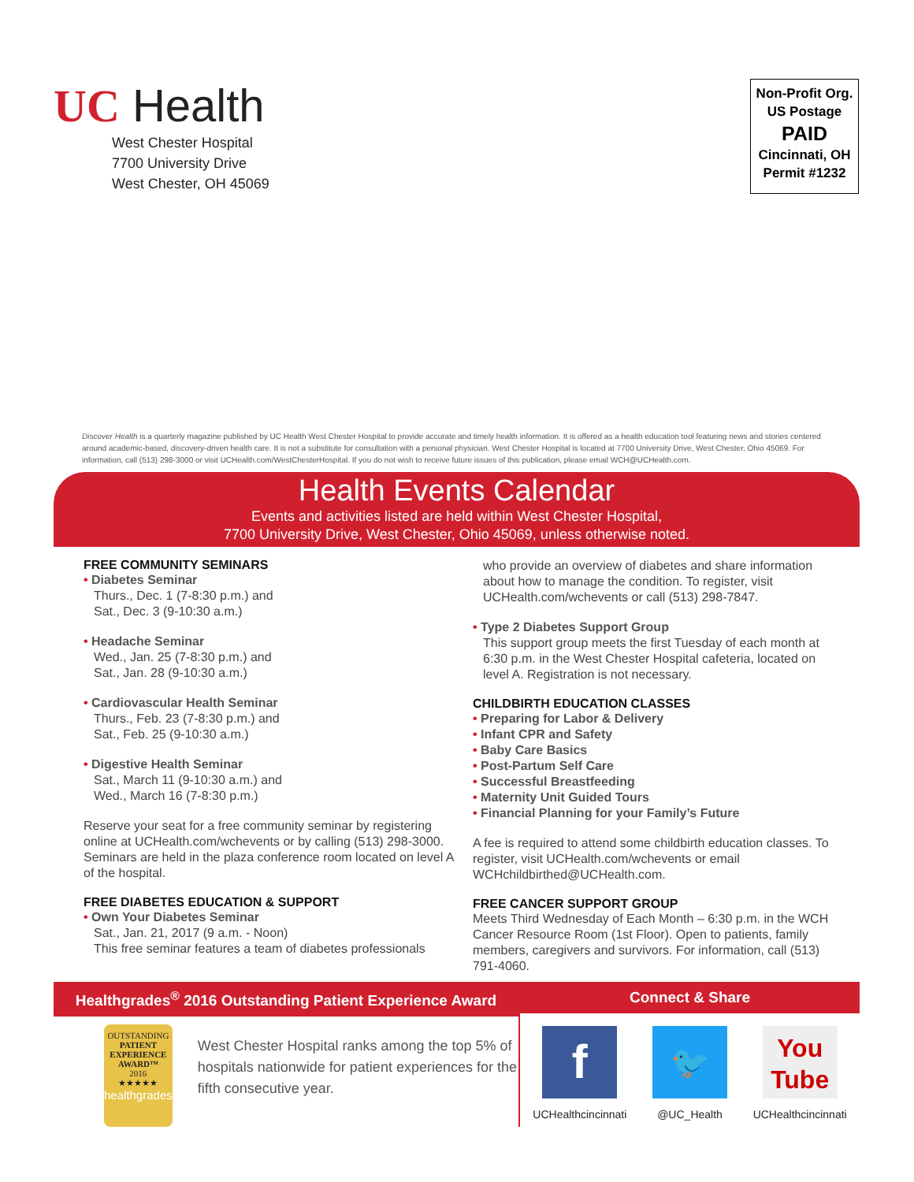UC Health
West Chester Hospital
7700 University Drive
West Chester, OH 45069
Non-Profit Org.
US Postage
PAID
Cincinnati, OH
Permit #1232
Discover Health is a quarterly magazine published by UC Health West Chester Hospital to provide accurate and timely health information. It is offered as a health education tool featuring news and stories centered around academic-based, discovery-driven health care. It is not a substitute for consultation with a personal physician. West Chester Hospital is located at 7700 University Drive, West Chester, Ohio 45069. For information, call (513) 298-3000 or visit UCHealth.com/WestChesterHospital. If you do not wish to receive future issues of this publication, please email WCH@UCHealth.com.
Health Events Calendar
Events and activities listed are held within West Chester Hospital,
7700 University Drive, West Chester, Ohio 45069, unless otherwise noted.
FREE COMMUNITY SEMINARS
• Diabetes Seminar
Thurs., Dec. 1 (7-8:30 p.m.) and
Sat., Dec. 3 (9-10:30 a.m.)
• Headache Seminar
Wed., Jan. 25 (7-8:30 p.m.) and
Sat., Jan. 28 (9-10:30 a.m.)
• Cardiovascular Health Seminar
Thurs., Feb. 23 (7-8:30 p.m.) and
Sat., Feb. 25 (9-10:30 a.m.)
• Digestive Health Seminar
Sat., March 11 (9-10:30 a.m.) and
Wed., March 16 (7-8:30 p.m.)
Reserve your seat for a free community seminar by registering online at UCHealth.com/wchevents or by calling (513) 298-3000. Seminars are held in the plaza conference room located on level A of the hospital.
FREE DIABETES EDUCATION & SUPPORT
• Own Your Diabetes Seminar
Sat., Jan. 21, 2017 (9 a.m. - Noon)
This free seminar features a team of diabetes professionals
who provide an overview of diabetes and share information about how to manage the condition. To register, visit UCHealth.com/wchevents or call (513) 298-7847.
• Type 2 Diabetes Support Group
This support group meets the first Tuesday of each month at 6:30 p.m. in the West Chester Hospital cafeteria, located on level A. Registration is not necessary.
CHILDBIRTH EDUCATION CLASSES
• Preparing for Labor & Delivery
• Infant CPR and Safety
• Baby Care Basics
• Post-Partum Self Care
• Successful Breastfeeding
• Maternity Unit Guided Tours
• Financial Planning for your Family’s Future
A fee is required to attend some childbirth education classes. To register, visit UCHealth.com/wchevents or email WCHchildbirthed@UCHealth.com.
FREE CANCER SUPPORT GROUP
Meets Third Wednesday of Each Month – 6:30 p.m. in the WCH Cancer Resource Room (1st Floor). Open to patients, family members, caregivers and survivors. For information, call (513) 791-4060.
Healthgrades<sup>®</sup> 2016 Outstanding Patient Experience Award
OUTSTANDING
PATIENT
EXPERIENCE
AWARD™
2016
★★★★★
healthgrades
West Chester Hospital ranks among the top 5% of hospitals nationwide for patient experiences for the fifth consecutive year.
Connect & Share
f
UCHealthcincinnati
🐦
@UC_Health
You
Tube
UCHealthcincinnati